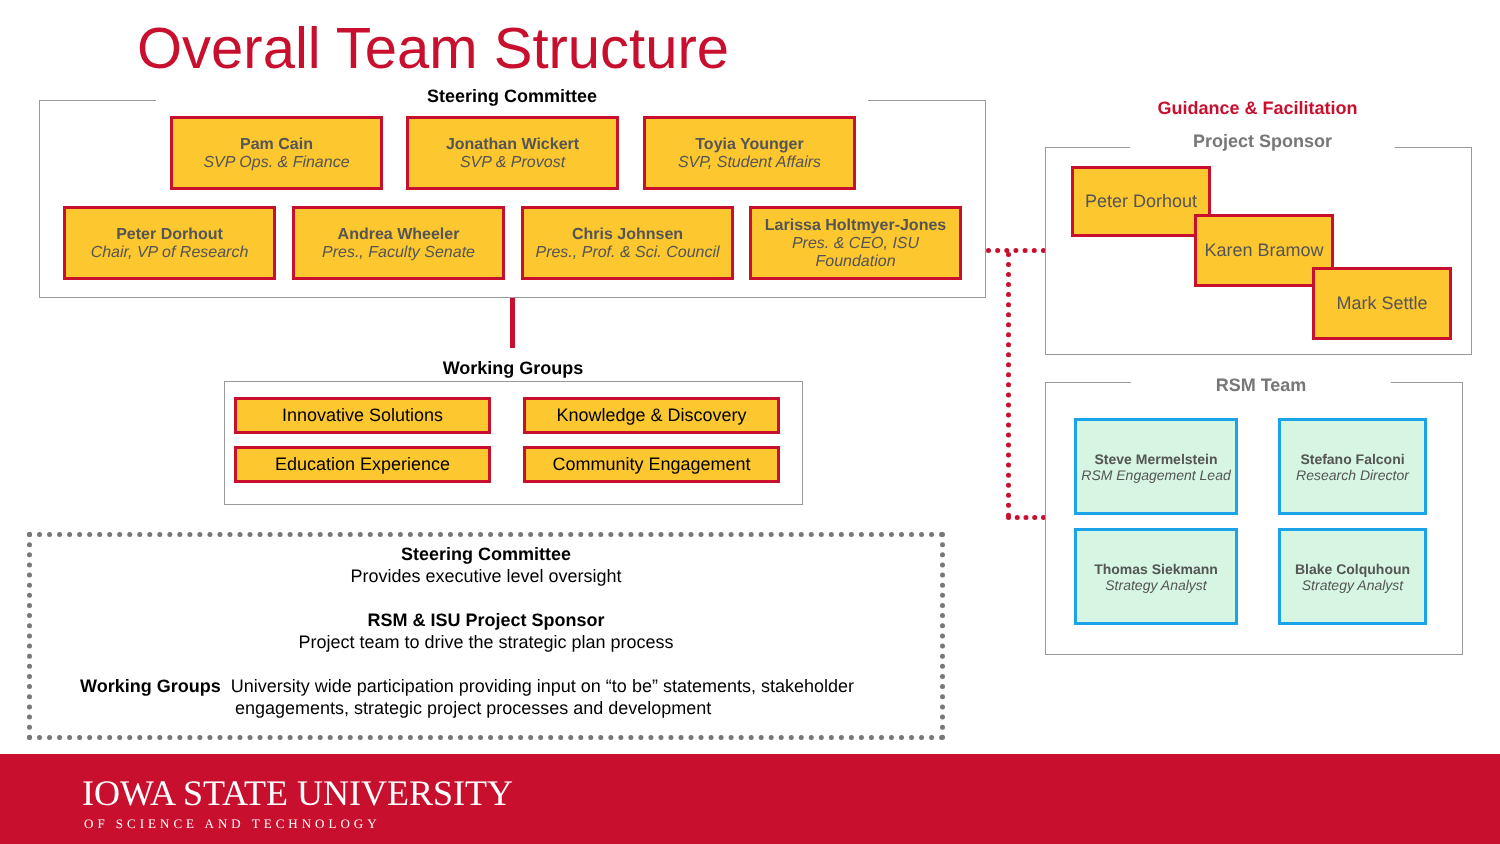Overall Team Structure
Steering Committee
Pam Cain
SVP Ops. & Finance
Jonathan Wickert
SVP & Provost
Toyia Younger
SVP, Student Affairs
Peter Dorhout
Chair, VP of Research
Andrea Wheeler
Pres., Faculty Senate
Chris Johnsen
Pres., Prof. & Sci. Council
Larissa Holtmyer-Jones
Pres. & CEO, ISU Foundation
Working Groups
Innovative Solutions Knowledge & Discovery
Education Experience Community Engagement
Steering Committee
Provides executive level oversight
RSM & ISU Project Sponsor
Project team to drive the strategic plan process
Working Groups University wide participation providing input on “to be” statements, stakeholder
engagements, strategic project processes and development
Guidance & Facilitation
Project Sponsor
Peter Dorhout
Karen Bramow
Mark Settle
RSM Team
Steve Mermelstein
RSM Engagement Lead
Stefano Falconi
Research Director
Thomas Siekmann
Strategy Analyst
Blake Colquhoun
Strategy Analyst
IOWA STATE UNIVERSITY
OF SCIENCE AND TECHNOLOGY